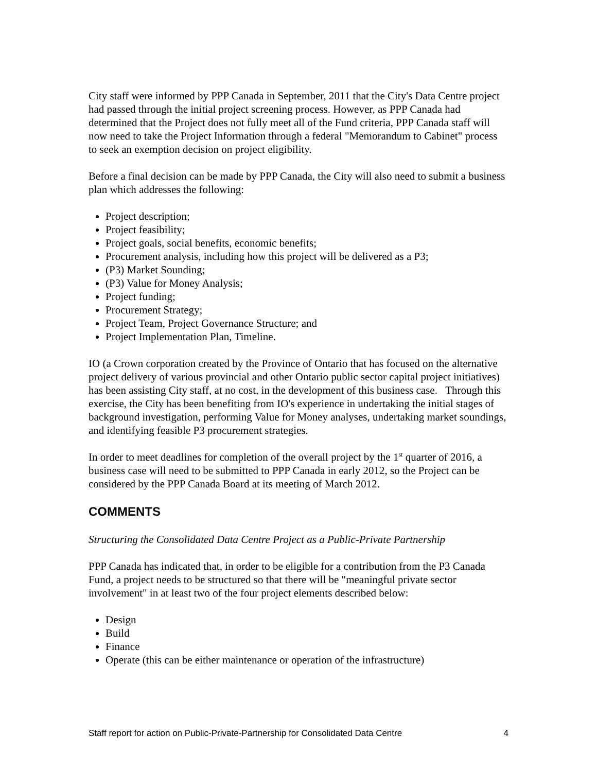City staff were informed by PPP Canada in September, 2011 that the City's Data Centre project had passed through the initial project screening process. However, as PPP Canada had determined that the Project does not fully meet all of the Fund criteria, PPP Canada staff will now need to take the Project Information through a federal "Memorandum to Cabinet" process to seek an exemption decision on project eligibility.
Before a final decision can be made by PPP Canada, the City will also need to submit a business plan which addresses the following:
Project description;
Project feasibility;
Project goals, social benefits, economic benefits;
Procurement analysis, including how this project will be delivered as a P3;
(P3) Market Sounding;
(P3) Value for Money Analysis;
Project funding;
Procurement Strategy;
Project Team, Project Governance Structure; and
Project Implementation Plan, Timeline.
IO (a Crown corporation created by the Province of Ontario that has focused on the alternative project delivery of various provincial and other Ontario public sector capital project initiatives) has been assisting City staff, at no cost, in the development of this business case. Through this exercise, the City has been benefiting from IO's experience in undertaking the initial stages of background investigation, performing Value for Money analyses, undertaking market soundings, and identifying feasible P3 procurement strategies.
In order to meet deadlines for completion of the overall project by the 1<sup>st</sup> quarter of 2016, a business case will need to be submitted to PPP Canada in early 2012, so the Project can be considered by the PPP Canada Board at its meeting of March 2012.
COMMENTS
Structuring the Consolidated Data Centre Project as a Public-Private Partnership
PPP Canada has indicated that, in order to be eligible for a contribution from the P3 Canada Fund, a project needs to be structured so that there will be "meaningful private sector involvement" in at least two of the four project elements described below:
Design
Build
Finance
Operate (this can be either maintenance or operation of the infrastructure)
Staff report for action on Public-Private-Partnership for Consolidated Data Centre 4